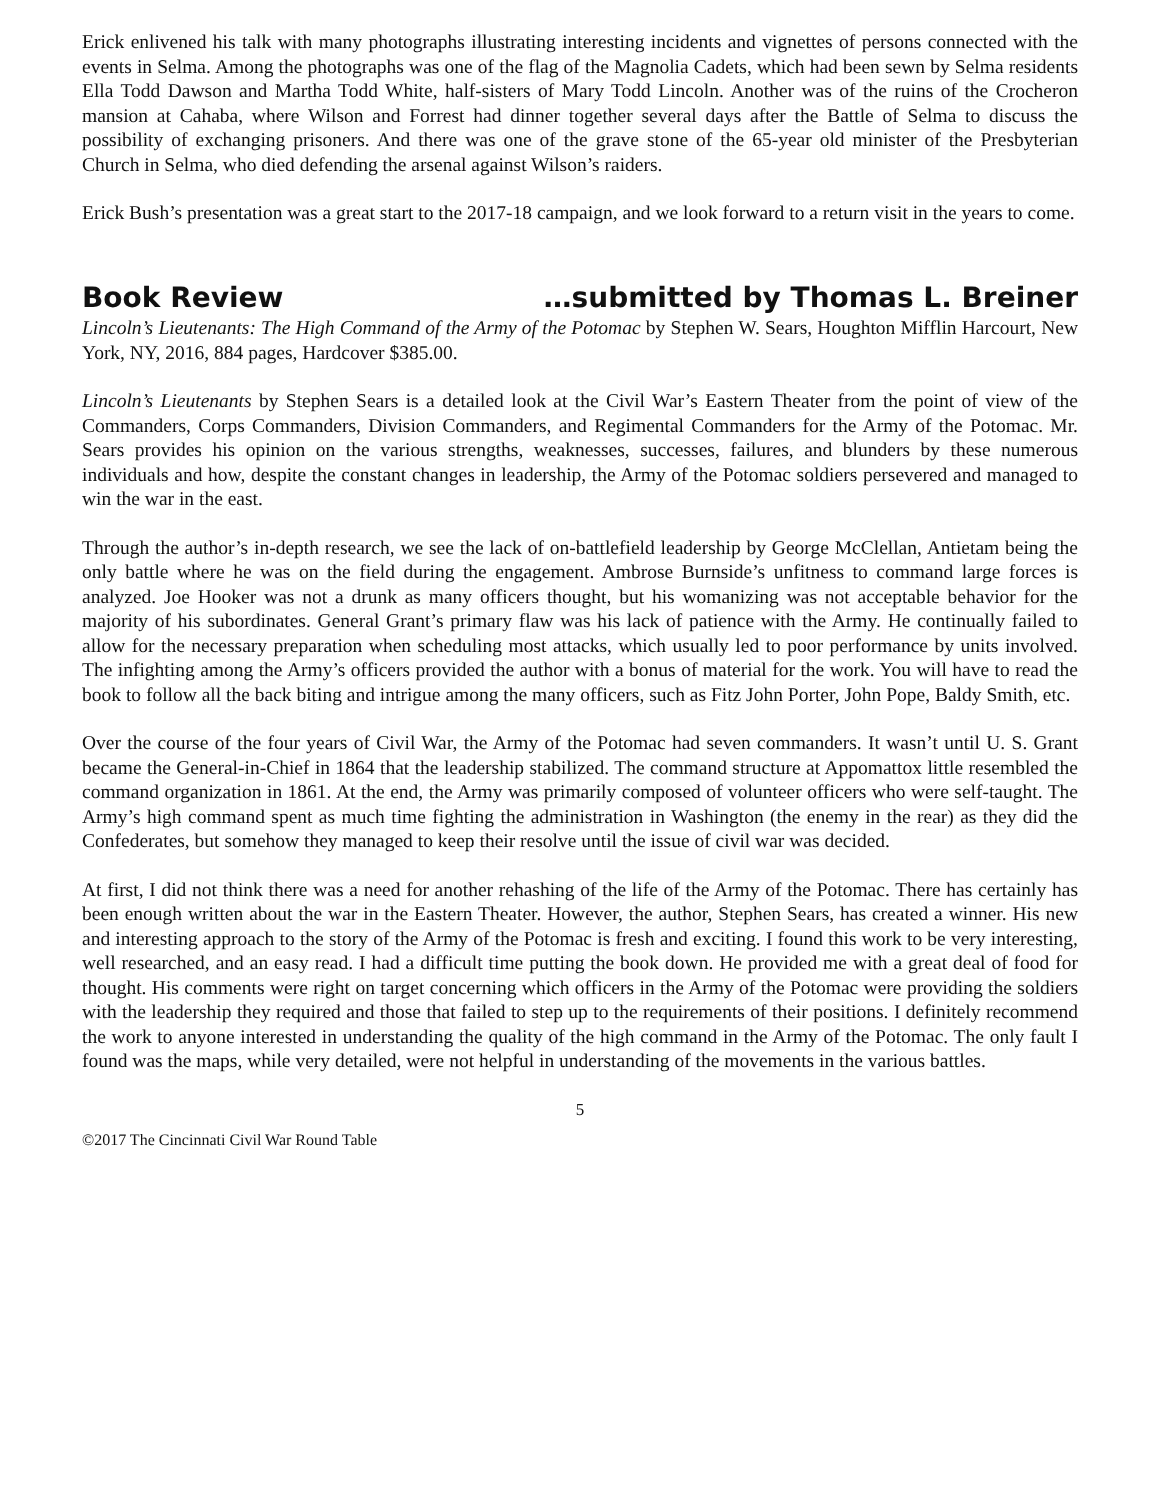Erick enlivened his talk with many photographs illustrating interesting incidents and vignettes of persons connected with the events in Selma. Among the photographs was one of the flag of the Magnolia Cadets, which had been sewn by Selma residents Ella Todd Dawson and Martha Todd White, half-sisters of Mary Todd Lincoln. Another was of the ruins of the Crocheron mansion at Cahaba, where Wilson and Forrest had dinner together several days after the Battle of Selma to discuss the possibility of exchanging prisoners. And there was one of the grave stone of the 65-year old minister of the Presbyterian Church in Selma, who died defending the arsenal against Wilson’s raiders.
Erick Bush’s presentation was a great start to the 2017-18 campaign, and we look forward to a return visit in the years to come.
Book Review …submitted by Thomas L. Breiner
Lincoln’s Lieutenants: The High Command of the Army of the Potomac by Stephen W. Sears, Houghton Mifflin Harcourt, New York, NY, 2016, 884 pages, Hardcover $385.00.
Lincoln’s Lieutenants by Stephen Sears is a detailed look at the Civil War’s Eastern Theater from the point of view of the Commanders, Corps Commanders, Division Commanders, and Regimental Commanders for the Army of the Potomac. Mr. Sears provides his opinion on the various strengths, weaknesses, successes, failures, and blunders by these numerous individuals and how, despite the constant changes in leadership, the Army of the Potomac soldiers persevered and managed to win the war in the east.
Through the author’s in-depth research, we see the lack of on-battlefield leadership by George McClellan, Antietam being the only battle where he was on the field during the engagement. Ambrose Burnside’s unfitness to command large forces is analyzed. Joe Hooker was not a drunk as many officers thought, but his womanizing was not acceptable behavior for the majority of his subordinates. General Grant’s primary flaw was his lack of patience with the Army. He continually failed to allow for the necessary preparation when scheduling most attacks, which usually led to poor performance by units involved. The infighting among the Army’s officers provided the author with a bonus of material for the work. You will have to read the book to follow all the back biting and intrigue among the many officers, such as Fitz John Porter, John Pope, Baldy Smith, etc.
Over the course of the four years of Civil War, the Army of the Potomac had seven commanders. It wasn’t until U. S. Grant became the General-in-Chief in 1864 that the leadership stabilized. The command structure at Appomattox little resembled the command organization in 1861. At the end, the Army was primarily composed of volunteer officers who were self-taught. The Army’s high command spent as much time fighting the administration in Washington (the enemy in the rear) as they did the Confederates, but somehow they managed to keep their resolve until the issue of civil war was decided.
At first, I did not think there was a need for another rehashing of the life of the Army of the Potomac. There has certainly has been enough written about the war in the Eastern Theater. However, the author, Stephen Sears, has created a winner. His new and interesting approach to the story of the Army of the Potomac is fresh and exciting. I found this work to be very interesting, well researched, and an easy read. I had a difficult time putting the book down. He provided me with a great deal of food for thought. His comments were right on target concerning which officers in the Army of the Potomac were providing the soldiers with the leadership they required and those that failed to step up to the requirements of their positions. I definitely recommend the work to anyone interested in understanding the quality of the high command in the Army of the Potomac. The only fault I found was the maps, while very detailed, were not helpful in understanding of the movements in the various battles.
5
©2017 The Cincinnati Civil War Round Table